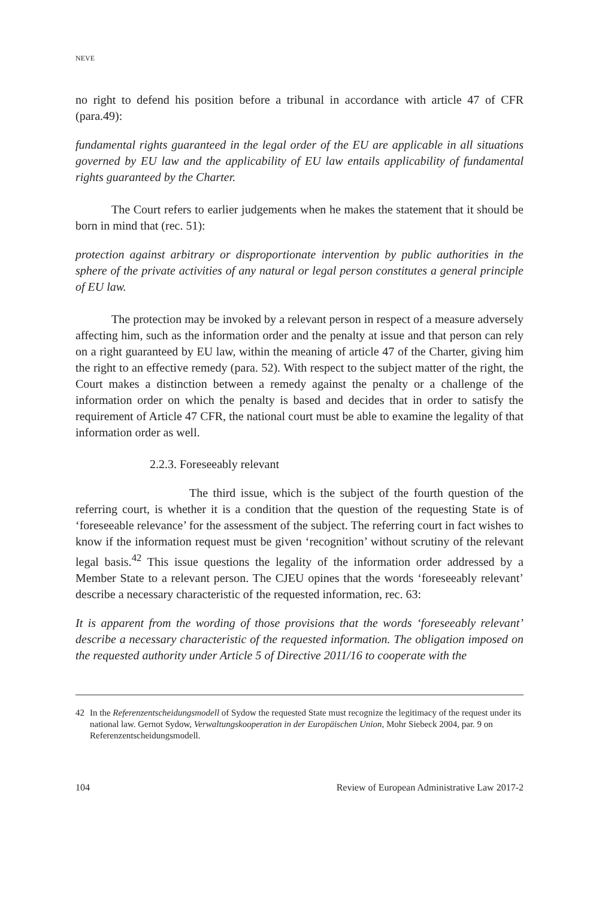NEVE
no right to defend his position before a tribunal in accordance with article 47 of CFR (para.49):
fundamental rights guaranteed in the legal order of the EU are applicable in all situations governed by EU law and the applicability of EU law entails applicability of fundamental rights guaranteed by the Charter.
The Court refers to earlier judgements when he makes the statement that it should be born in mind that (rec. 51):
protection against arbitrary or disproportionate intervention by public authorities in the sphere of the private activities of any natural or legal person constitutes a general principle of EU law.
The protection may be invoked by a relevant person in respect of a measure adversely affecting him, such as the information order and the penalty at issue and that person can rely on a right guaranteed by EU law, within the meaning of article 47 of the Charter, giving him the right to an effective remedy (para. 52). With respect to the subject matter of the right, the Court makes a distinction between a remedy against the penalty or a challenge of the information order on which the penalty is based and decides that in order to satisfy the requirement of Article 47 CFR, the national court must be able to examine the legality of that information order as well.
2.2.3. Foreseeably relevant
The third issue, which is the subject of the fourth question of the referring court, is whether it is a condition that the question of the requesting State is of ‘foreseeable relevance’ for the assessment of the subject. The referring court in fact wishes to know if the information request must be given ‘recognition’ without scrutiny of the relevant legal basis.<sup>42</sup> This issue questions the legality of the information order addressed by a Member State to a relevant person. The CJEU opines that the words ‘foreseeably relevant’ describe a necessary characteristic of the requested information, rec. 63:
It is apparent from the wording of those provisions that the words ‘foreseeably relevant’ describe a necessary characteristic of the requested information. The obligation imposed on the requested authority under Article 5 of Directive 2011/16 to cooperate with the
42 In the Referenzentscheidungsmodell of Sydow the requested State must recognize the legitimacy of the request under its national law. Gernot Sydow, Verwaltungskooperation in der Europäischen Union, Mohr Siebeck 2004, par. 9 on Referenzentscheidungsmodell.
104 Review of European Administrative Law 2017-2